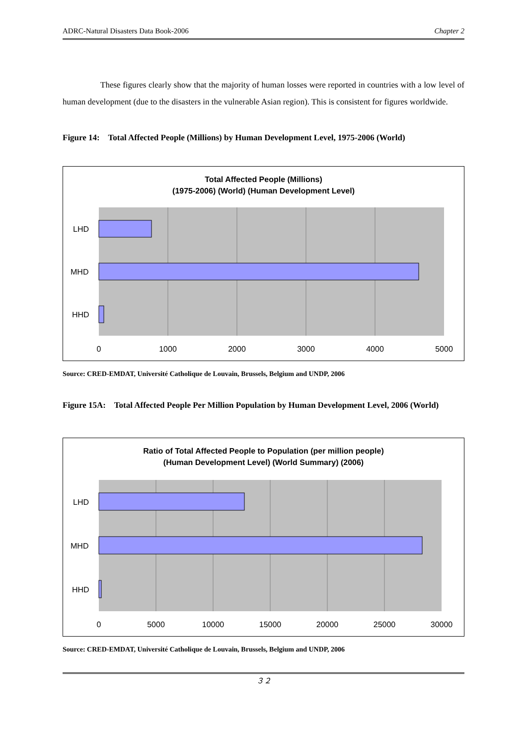ADRC-Natural Disasters Data Book-2006 Chapter 2
These figures clearly show that the majority of human losses were reported in countries with a low level of human development (due to the disasters in the vulnerable Asian region). This is consistent for figures worldwide.
Figure 14: Total Affected People (Millions) by Human Development Level, 1975-2006 (World)
Total Affected People (Millions)
(1975-2006) (World) (Human Development Level)
LHD
MHD
HHD
0
1000
2000
3000
4000
5000
Source: CRED-EMDAT, Université Catholique de Louvain, Brussels, Belgium and UNDP, 2006
Figure 15A: Total Affected People Per Million Population by Human Development Level, 2006 (World)
Ratio of Total Affected People to Population (per million people)
(Human Development Level) (World Summary) (2006)
LHD
MHD
HHD
0
5000
10000
15000
20000
25000
30000
Source: CRED-EMDAT, Université Catholique de Louvain, Brussels, Belgium and UNDP, 2006
３２